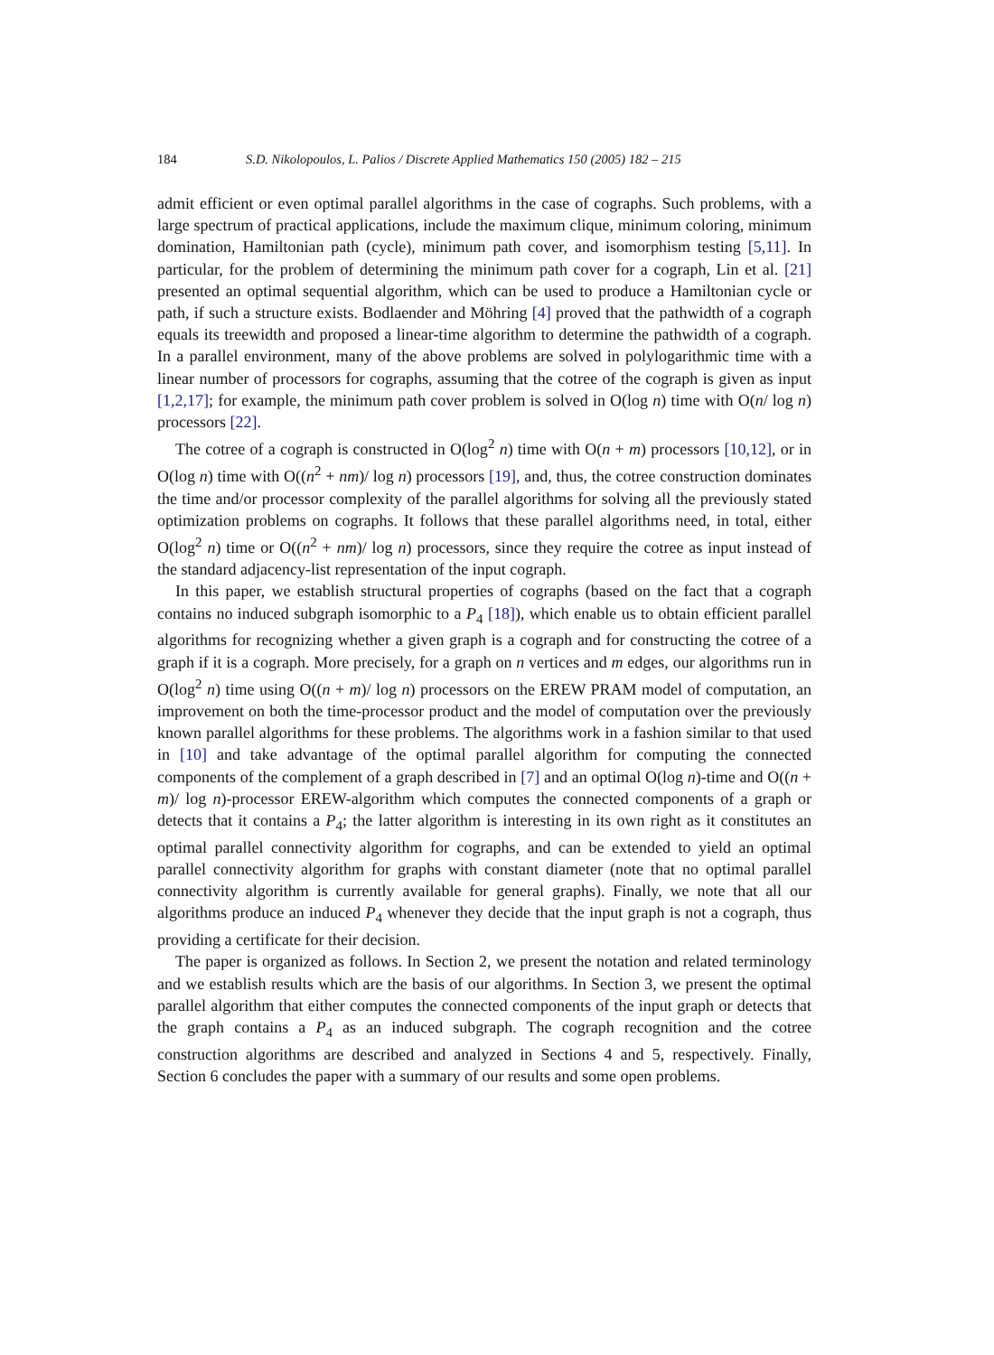184 S.D. Nikolopoulos, L. Palios / Discrete Applied Mathematics 150 (2005) 182 – 215
admit efficient or even optimal parallel algorithms in the case of cographs. Such problems, with a large spectrum of practical applications, include the maximum clique, minimum coloring, minimum domination, Hamiltonian path (cycle), minimum path cover, and isomorphism testing [5,11]. In particular, for the problem of determining the minimum path cover for a cograph, Lin et al. [21] presented an optimal sequential algorithm, which can be used to produce a Hamiltonian cycle or path, if such a structure exists. Bodlaender and Möhring [4] proved that the pathwidth of a cograph equals its treewidth and proposed a linear-time algorithm to determine the pathwidth of a cograph. In a parallel environment, many of the above problems are solved in polylogarithmic time with a linear number of processors for cographs, assuming that the cotree of the cograph is given as input [1,2,17]; for example, the minimum path cover problem is solved in O(log n) time with O(n/ log n) processors [22].
The cotree of a cograph is constructed in O(log<sup>2</sup> n) time with O(n + m) processors [10,12], or in O(log n) time with O((n<sup>2</sup> + nm)/ log n) processors [19], and, thus, the cotree construction dominates the time and/or processor complexity of the parallel algorithms for solving all the previously stated optimization problems on cographs. It follows that these parallel algorithms need, in total, either O(log<sup>2</sup> n) time or O((n<sup>2</sup> + nm)/ log n) processors, since they require the cotree as input instead of the standard adjacency-list representation of the input cograph.
In this paper, we establish structural properties of cographs (based on the fact that a cograph contains no induced subgraph isomorphic to a P<sub>4</sub> [18]), which enable us to obtain efficient parallel algorithms for recognizing whether a given graph is a cograph and for constructing the cotree of a graph if it is a cograph. More precisely, for a graph on n vertices and m edges, our algorithms run in O(log<sup>2</sup> n) time using O((n + m)/ log n) processors on the EREW PRAM model of computation, an improvement on both the time-processor product and the model of computation over the previously known parallel algorithms for these problems. The algorithms work in a fashion similar to that used in [10] and take advantage of the optimal parallel algorithm for computing the connected components of the complement of a graph described in [7] and an optimal O(log n)-time and O((n + m)/ log n)-processor EREW-algorithm which computes the connected components of a graph or detects that it contains a P<sub>4</sub>; the latter algorithm is interesting in its own right as it constitutes an optimal parallel connectivity algorithm for cographs, and can be extended to yield an optimal parallel connectivity algorithm for graphs with constant diameter (note that no optimal parallel connectivity algorithm is currently available for general graphs). Finally, we note that all our algorithms produce an induced P<sub>4</sub> whenever they decide that the input graph is not a cograph, thus providing a certificate for their decision.
The paper is organized as follows. In Section 2, we present the notation and related terminology and we establish results which are the basis of our algorithms. In Section 3, we present the optimal parallel algorithm that either computes the connected components of the input graph or detects that the graph contains a P<sub>4</sub> as an induced subgraph. The cograph recognition and the cotree construction algorithms are described and analyzed in Sections 4 and 5, respectively. Finally, Section 6 concludes the paper with a summary of our results and some open problems.